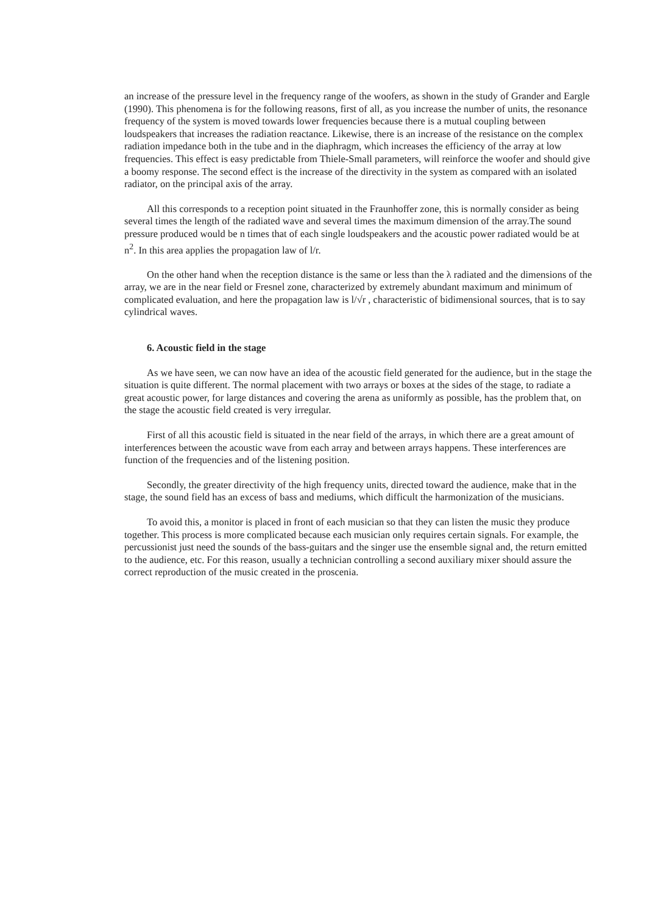an increase of the pressure level in the frequency range of the woofers, as shown in the study of Grander and Eargle (1990). This phenomena is for the following reasons, first of all, as you increase the number of units, the resonance frequency of the system is moved towards lower frequencies because there is a mutual coupling between loudspeakers that increases the radiation reactance. Likewise, there is an increase of the resistance on the complex radiation impedance both in the tube and in the diaphragm, which increases the efficiency of the array at low frequencies. This effect is easy predictable from Thiele-Small parameters, will reinforce the woofer and should give a boomy response. The second effect is the increase of the directivity in the system as compared with an isolated radiator, on the principal axis of the array.
All this corresponds to a reception point situated in the Fraunhoffer zone, this is normally consider as being several times the length of the radiated wave and several times the maximum dimension of the array.The sound pressure produced would be n times that of each single loudspeakers and the acoustic power radiated would be at n<sup>2</sup>. In this area applies the propagation law of l/r.
On the other hand when the reception distance is the same or less than the λ radiated and the dimensions of the array, we are in the near field or Fresnel zone, characterized by extremely abundant maximum and minimum of complicated evaluation, and here the propagation law is l/√r , characteristic of bidimensional sources, that is to say cylindrical waves.
6. Acoustic field in the stage
As we have seen, we can now have an idea of the acoustic field generated for the audience, but in the stage the situation is quite different. The normal placement with two arrays or boxes at the sides of the stage, to radiate a great acoustic power, for large distances and covering the arena as uniformly as possible, has the problem that, on the stage the acoustic field created is very irregular.
First of all this acoustic field is situated in the near field of the arrays, in which there are a great amount of interferences between the acoustic wave from each array and between arrays happens. These interferences are function of the frequencies and of the listening position.
Secondly, the greater directivity of the high frequency units, directed toward the audience, make that in the stage, the sound field has an excess of bass and mediums, which difficult the harmonization of the musicians.
To avoid this, a monitor is placed in front of each musician so that they can listen the music they produce together. This process is more complicated because each musician only requires certain signals. For example, the percussionist just need the sounds of the bass-guitars and the singer use the ensemble signal and, the return emitted to the audience, etc. For this reason, usually a technician controlling a second auxiliary mixer should assure the correct reproduction of the music created in the proscenia.